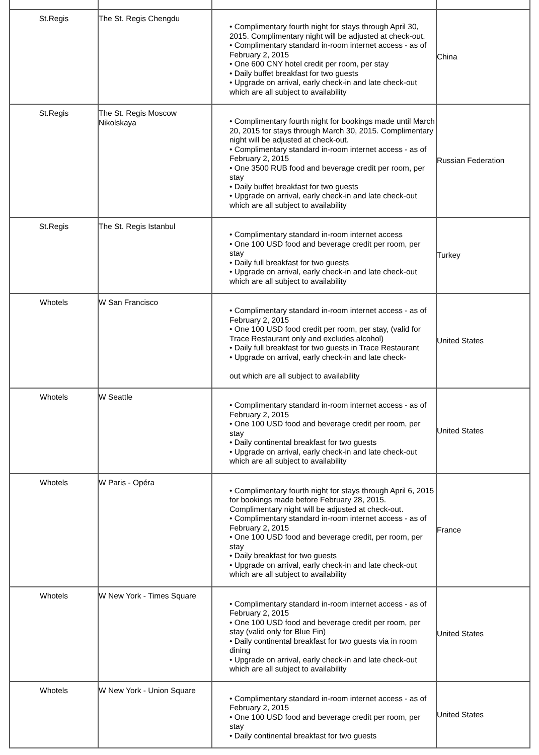| St.Regis | The St. Regis Chengdu | • Complimentary fourth night for stays through April 30, 2015. Complimentary night will be adjusted at check-out. • Complimentary standard in-room internet access - as of February 2, 2015 • One 600 CNY hotel credit per room, per stay • Daily buffet breakfast for two guests • Upgrade on arrival, early check-in and late check-out which are all subject to availability | China |
| St.Regis | The St. Regis Moscow Nikolskaya | • Complimentary fourth night for bookings made until March 20, 2015 for stays through March 30, 2015. Complimentary night will be adjusted at check-out. • Complimentary standard in-room internet access - as of February 2, 2015 • One 3500 RUB food and beverage credit per room, per stay • Daily buffet breakfast for two guests • Upgrade on arrival, early check-in and late check-out which are all subject to availability | Russian Federation |
| St.Regis | The St. Regis Istanbul | • Complimentary standard in-room internet access • One 100 USD food and beverage credit per room, per stay • Daily full breakfast for two guests • Upgrade on arrival, early check-in and late check-out which are all subject to availability | Turkey |
| Whotels | W San Francisco | • Complimentary standard in-room internet access - as of February 2, 2015 • One 100 USD food credit per room, per stay, (valid for Trace Restaurant only and excludes alcohol) • Daily full breakfast for two guests in Trace Restaurant • Upgrade on arrival, early check-in and late check- out which are all subject to availability | United States |
| Whotels | W Seattle | • Complimentary standard in-room internet access - as of February 2, 2015 • One 100 USD food and beverage credit per room, per stay • Daily continental breakfast for two guests • Upgrade on arrival, early check-in and late check-out which are all subject to availability | United States |
| Whotels | W Paris - Opéra | • Complimentary fourth night for stays through April 6, 2015 for bookings made before February 28, 2015. Complimentary night will be adjusted at check-out. • Complimentary standard in-room internet access - as of February 2, 2015 • One 100 USD food and beverage credit, per room, per stay • Daily breakfast for two guests • Upgrade on arrival, early check-in and late check-out which are all subject to availability | France |
| Whotels | W New York - Times Square | • Complimentary standard in-room internet access - as of February 2, 2015 • One 100 USD food and beverage credit per room, per stay (valid only for Blue Fin) • Daily continental breakfast for two guests via in room dining • Upgrade on arrival, early check-in and late check-out which are all subject to availability | United States |
| Whotels | W New York - Union Square | • Complimentary standard in-room internet access - as of February 2, 2015 • One 100 USD food and beverage credit per room, per stay • Daily continental breakfast for two guests | United States |